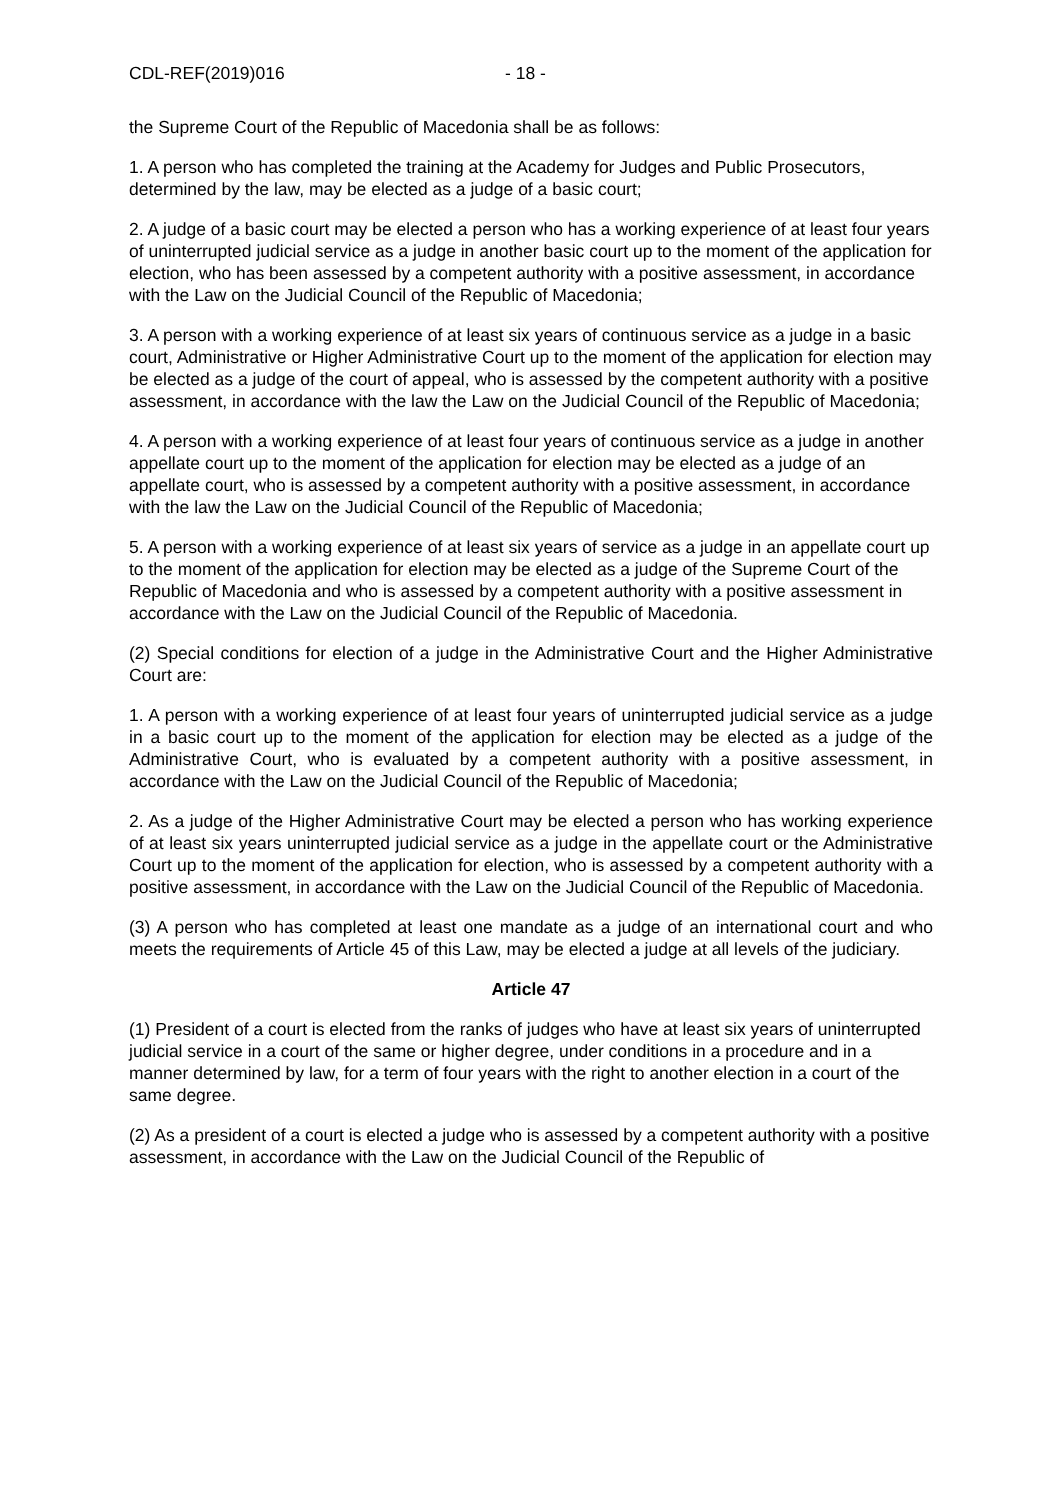CDL-REF(2019)016 - 18 -
the Supreme Court of the Republic of Macedonia shall be as follows:
1. A person who has completed the training at the Academy for Judges and Public Prosecutors, determined by the law, may be elected as a judge of a basic court;
2. A judge of a basic court may be elected a person who has a working experience of at least four years of uninterrupted judicial service as a judge in another basic court up to the moment of the application for election, who has been assessed by a competent authority with a positive assessment, in accordance with the Law on the Judicial Council of the Republic of Macedonia;
3. A person with a working experience of at least six years of continuous service as a judge in a basic court, Administrative or Higher Administrative Court up to the moment of the application for election may be elected as a judge of the court of appeal, who is assessed by the competent authority with a positive assessment, in accordance with the law the Law on the Judicial Council of the Republic of Macedonia;
4. A person with a working experience of at least four years of continuous service as a judge in another appellate court up to the moment of the application for election may be elected as a judge of an appellate court, who is assessed by a competent authority with a positive assessment, in accordance with the law the Law on the Judicial Council of the Republic of Macedonia;
5. A person with a working experience of at least six years of service as a judge in an appellate court up to the moment of the application for election may be elected as a judge of the Supreme Court of the Republic of Macedonia and who is assessed by a competent authority with a positive assessment in accordance with the Law on the Judicial Council of the Republic of Macedonia.
(2) Special conditions for election of a judge in the Administrative Court and the Higher Administrative Court are:
1. A person with a working experience of at least four years of uninterrupted judicial service as a judge in a basic court up to the moment of the application for election may be elected as a judge of the Administrative Court, who is evaluated by a competent authority with a positive assessment, in accordance with the Law on the Judicial Council of the Republic of Macedonia;
2. As a judge of the Higher Administrative Court may be elected a person who has working experience of at least six years uninterrupted judicial service as a judge in the appellate court or the Administrative Court up to the moment of the application for election, who is assessed by a competent authority with a positive assessment, in accordance with the Law on the Judicial Council of the Republic of Macedonia.
(3) A person who has completed at least one mandate as a judge of an international court and who meets the requirements of Article 45 of this Law, may be elected a judge at all levels of the judiciary.
Article 47
(1) President of a court is elected from the ranks of judges who have at least six years of uninterrupted judicial service in a court of the same or higher degree, under conditions in a procedure and in a manner determined by law, for a term of four years with the right to another election in a court of the same degree.
(2) As a president of a court is elected a judge who is assessed by a competent authority with a positive assessment, in accordance with the Law on the Judicial Council of the Republic of